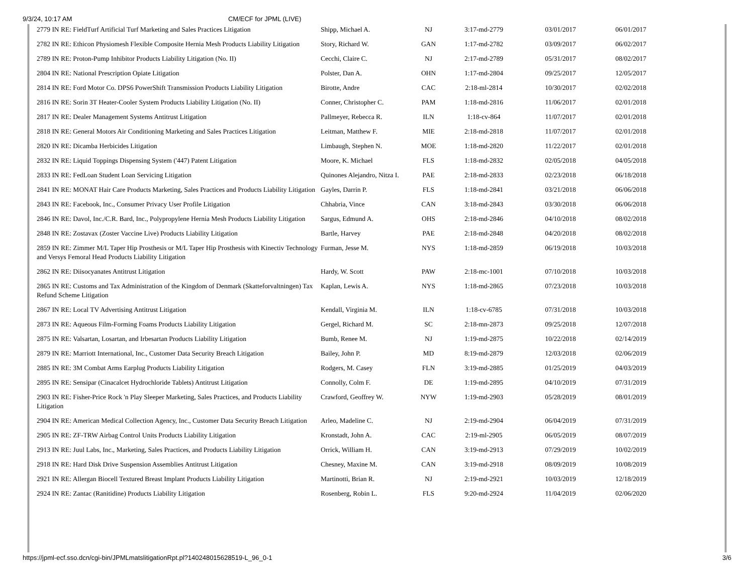9/3/24, 10:17 AM CM/ECF for JPML (LIVE)
| 2779 IN RE: FieldTurf Artificial Turf Marketing and Sales Practices Litigation | Shipp, Michael A. | NJ | 3:17-md-2779 | 03/01/2017 | 06/01/2017 |
| 2782 IN RE: Ethicon Physiomesh Flexible Composite Hernia Mesh Products Liability Litigation | Story, Richard W. | GAN | 1:17-md-2782 | 03/09/2017 | 06/02/2017 |
| 2789 IN RE: Proton-Pump Inhibitor Products Liability Litigation (No. II) | Cecchi, Claire C. | NJ | 2:17-md-2789 | 05/31/2017 | 08/02/2017 |
| 2804 IN RE: National Prescription Opiate Litigation | Polster, Dan A. | OHN | 1:17-md-2804 | 09/25/2017 | 12/05/2017 |
| 2814 IN RE: Ford Motor Co. DPS6 PowerShift Transmission Products Liability Litigation | Birotte, Andre | CAC | 2:18-ml-2814 | 10/30/2017 | 02/02/2018 |
| 2816 IN RE: Sorin 3T Heater-Cooler System Products Liability Litigation (No. II) | Conner, Christopher C. | PAM | 1:18-md-2816 | 11/06/2017 | 02/01/2018 |
| 2817 IN RE: Dealer Management Systems Antitrust Litigation | Pallmeyer, Rebecca R. | ILN | 1:18-cv-864 | 11/07/2017 | 02/01/2018 |
| 2818 IN RE: General Motors Air Conditioning Marketing and Sales Practices Litigation | Leitman, Matthew F. | MIE | 2:18-md-2818 | 11/07/2017 | 02/01/2018 |
| 2820 IN RE: Dicamba Herbicides Litigation | Limbaugh, Stephen N. | MOE | 1:18-md-2820 | 11/22/2017 | 02/01/2018 |
| 2832 IN RE: Liquid Toppings Dispensing System ('447) Patent Litigation | Moore, K. Michael | FLS | 1:18-md-2832 | 02/05/2018 | 04/05/2018 |
| 2833 IN RE: FedLoan Student Loan Servicing Litigation | Quinones Alejandro, Nitza I. | PAE | 2:18-md-2833 | 02/23/2018 | 06/18/2018 |
| 2841 IN RE: MONAT Hair Care Products Marketing, Sales Practices and Products Liability Litigation | Gayles, Darrin P. | FLS | 1:18-md-2841 | 03/21/2018 | 06/06/2018 |
| 2843 IN RE: Facebook, Inc., Consumer Privacy User Profile Litigation | Chhabria, Vince | CAN | 3:18-md-2843 | 03/30/2018 | 06/06/2018 |
| 2846 IN RE: Davol, Inc./C.R. Bard, Inc., Polypropylene Hernia Mesh Products Liability Litigation | Sargus, Edmund A. | OHS | 2:18-md-2846 | 04/10/2018 | 08/02/2018 |
| 2848 IN RE: Zostavax (Zoster Vaccine Live) Products Liability Litigation | Bartle, Harvey | PAE | 2:18-md-2848 | 04/20/2018 | 08/02/2018 |
| 2859 IN RE: Zimmer M/L Taper Hip Prosthesis or M/L Taper Hip Prosthesis with Kinectiv Technology and Versys Femoral Head Products Liability Litigation | Furman, Jesse M. | NYS | 1:18-md-2859 | 06/19/2018 | 10/03/2018 |
| 2862 IN RE: Diisocyanates Antitrust Litigation | Hardy, W. Scott | PAW | 2:18-mc-1001 | 07/10/2018 | 10/03/2018 |
| 2865 IN RE: Customs and Tax Administration of the Kingdom of Denmark (Skatteforvaltningen) Tax Refund Scheme Litigation | Kaplan, Lewis A. | NYS | 1:18-md-2865 | 07/23/2018 | 10/03/2018 |
| 2867 IN RE: Local TV Advertising Antitrust Litigation | Kendall, Virginia M. | ILN | 1:18-cv-6785 | 07/31/2018 | 10/03/2018 |
| 2873 IN RE: Aqueous Film-Forming Foams Products Liability Litigation | Gergel, Richard M. | SC | 2:18-mn-2873 | 09/25/2018 | 12/07/2018 |
| 2875 IN RE: Valsartan, Losartan, and Irbesartan Products Liability Litigation | Bumb, Renee M. | NJ | 1:19-md-2875 | 10/22/2018 | 02/14/2019 |
| 2879 IN RE: Marriott International, Inc., Customer Data Security Breach Litigation | Bailey, John P. | MD | 8:19-md-2879 | 12/03/2018 | 02/06/2019 |
| 2885 IN RE: 3M Combat Arms Earplug Products Liability Litigation | Rodgers, M. Casey | FLN | 3:19-md-2885 | 01/25/2019 | 04/03/2019 |
| 2895 IN RE: Sensipar (Cinacalcet Hydrochloride Tablets) Antitrust Litigation | Connolly, Colm F. | DE | 1:19-md-2895 | 04/10/2019 | 07/31/2019 |
| 2903 IN RE: Fisher-Price Rock 'n Play Sleeper Marketing, Sales Practices, and Products Liability Litigation | Crawford, Geoffrey W. | NYW | 1:19-md-2903 | 05/28/2019 | 08/01/2019 |
| 2904 IN RE: American Medical Collection Agency, Inc., Customer Data Security Breach Litigation | Arleo, Madeline C. | NJ | 2:19-md-2904 | 06/04/2019 | 07/31/2019 |
| 2905 IN RE: ZF-TRW Airbag Control Units Products Liability Litigation | Kronstadt, John A. | CAC | 2:19-ml-2905 | 06/05/2019 | 08/07/2019 |
| 2913 IN RE: Juul Labs, Inc., Marketing, Sales Practices, and Products Liability Litigation | Orrick, William H. | CAN | 3:19-md-2913 | 07/29/2019 | 10/02/2019 |
| 2918 IN RE: Hard Disk Drive Suspension Assemblies Antitrust Litigation | Chesney, Maxine M. | CAN | 3:19-md-2918 | 08/09/2019 | 10/08/2019 |
| 2921 IN RE: Allergan Biocell Textured Breast Implant Products Liability Litigation | Martinotti, Brian R. | NJ | 2:19-md-2921 | 10/03/2019 | 12/18/2019 |
| 2924 IN RE: Zantac (Ranitidine) Products Liability Litigation | Rosenberg, Robin L. | FLS | 9:20-md-2924 | 11/04/2019 | 02/06/2020 |
https://jpml-ecf.sso.dcn/cgi-bin/JPMLmatslitigationRpt.pl?140248015628519-L_96_0-1 3/6